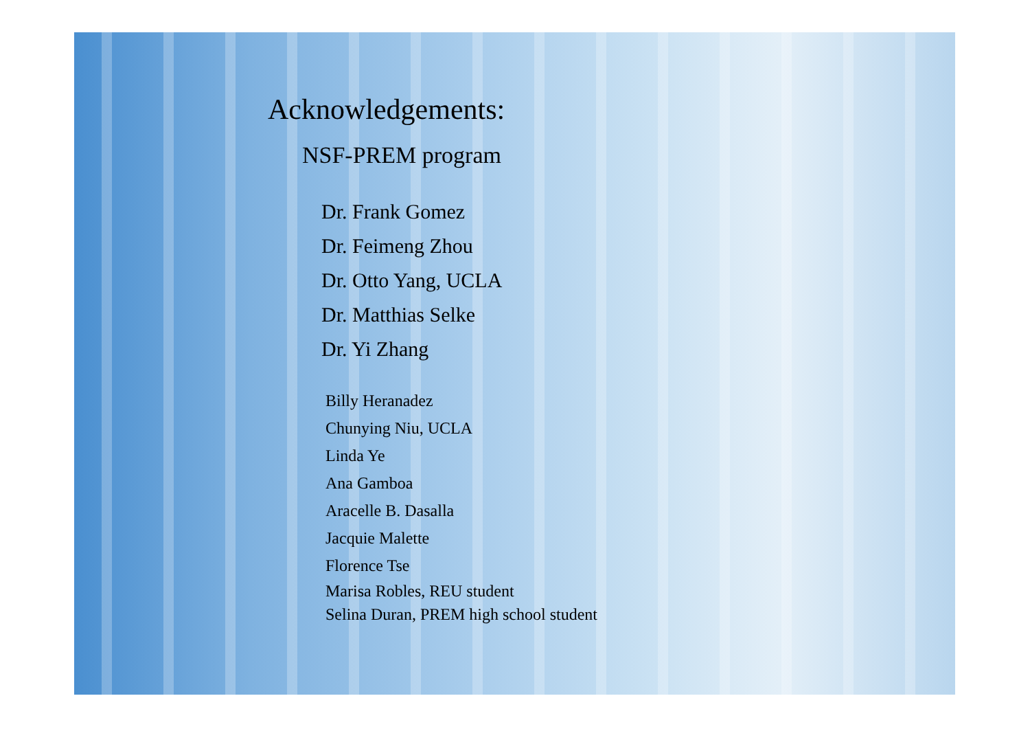Acknowledgements:
NSF-PREM program
Dr. Frank Gomez
Dr. Feimeng Zhou
Dr. Otto Yang, UCLA
Dr. Matthias Selke
Dr. Yi Zhang
Billy Heranadez
Chunying Niu, UCLA
Linda Ye
Ana Gamboa
Aracelle B. Dasalla
Jacquie Malette
Florence Tse
Marisa Robles, REU student
Selina Duran, PREM high school student